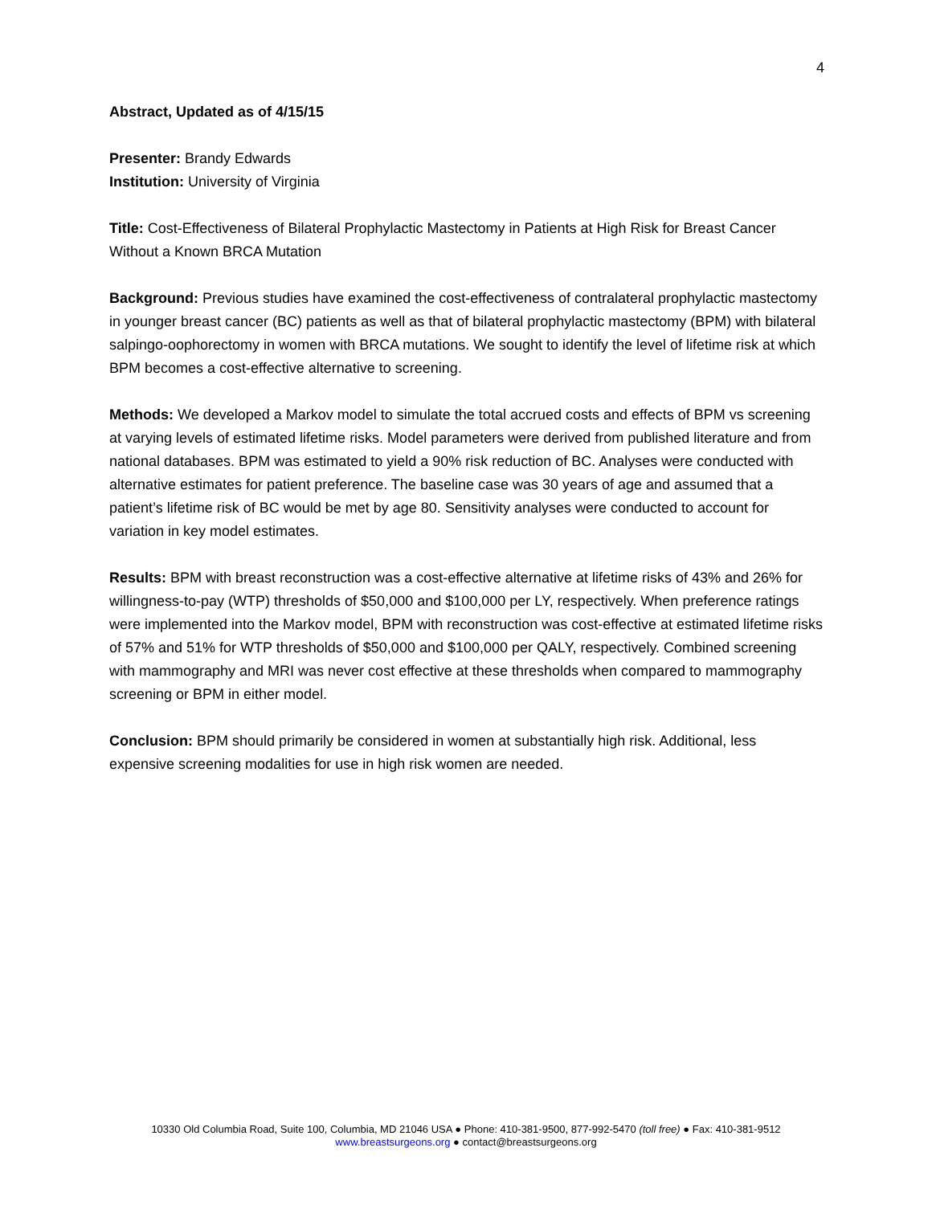4
Abstract, Updated as of 4/15/15
Presenter: Brandy Edwards
Institution: University of Virginia
Title: Cost-Effectiveness of Bilateral Prophylactic Mastectomy in Patients at High Risk for Breast Cancer Without a Known BRCA Mutation
Background: Previous studies have examined the cost-effectiveness of contralateral prophylactic mastectomy in younger breast cancer (BC) patients as well as that of bilateral prophylactic mastectomy (BPM) with bilateral salpingo-oophorectomy in women with BRCA mutations. We sought to identify the level of lifetime risk at which BPM becomes a cost-effective alternative to screening.
Methods: We developed a Markov model to simulate the total accrued costs and effects of BPM vs screening at varying levels of estimated lifetime risks. Model parameters were derived from published literature and from national databases. BPM was estimated to yield a 90% risk reduction of BC. Analyses were conducted with alternative estimates for patient preference. The baseline case was 30 years of age and assumed that a patient’s lifetime risk of BC would be met by age 80. Sensitivity analyses were conducted to account for variation in key model estimates.
Results: BPM with breast reconstruction was a cost-effective alternative at lifetime risks of 43% and 26% for willingness-to-pay (WTP) thresholds of $50,000 and $100,000 per LY, respectively. When preference ratings were implemented into the Markov model, BPM with reconstruction was cost-effective at estimated lifetime risks of 57% and 51% for WTP thresholds of $50,000 and $100,000 per QALY, respectively. Combined screening with mammography and MRI was never cost effective at these thresholds when compared to mammography screening or BPM in either model.
Conclusion: BPM should primarily be considered in women at substantially high risk. Additional, less expensive screening modalities for use in high risk women are needed.
10330 Old Columbia Road, Suite 100, Columbia, MD 21046 USA ● Phone: 410-381-9500, 877-992-5470 (toll free) ● Fax: 410-381-9512
www.breastsurgeons.org ● contact@breastsurgeons.org